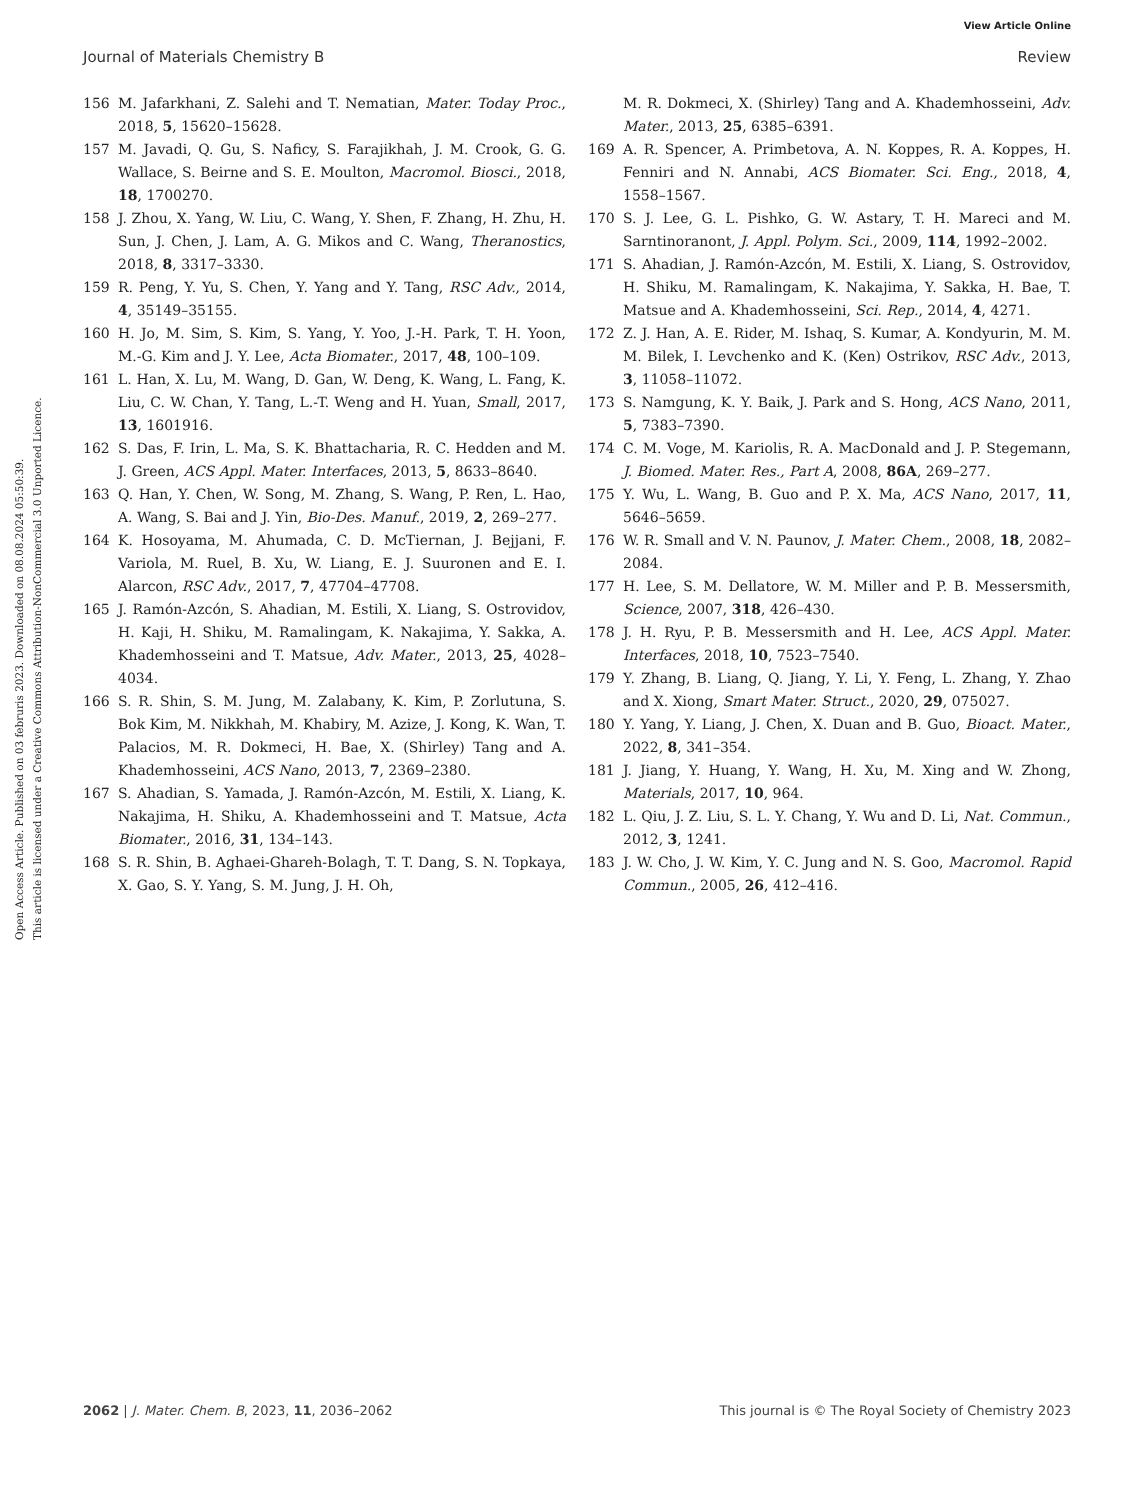View Article Online
Journal of Materials Chemistry B Review
Open Access Article. Published on 03 februris 2023. Downloaded on 08.08.2024 05:50:39.
This article is licensed under a Creative Commons Attribution-NonCommercial 3.0 Unported Licence.
156 M. Jafarkhani, Z. Salehi and T. Nematian, Mater. Today Proc., 2018, 5, 15620–15628.
157 M. Javadi, Q. Gu, S. Naficy, S. Farajikhah, J. M. Crook, G. G. Wallace, S. Beirne and S. E. Moulton, Macromol. Biosci., 2018, 18, 1700270.
158 J. Zhou, X. Yang, W. Liu, C. Wang, Y. Shen, F. Zhang, H. Zhu, H. Sun, J. Chen, J. Lam, A. G. Mikos and C. Wang, Theranostics, 2018, 8, 3317–3330.
159 R. Peng, Y. Yu, S. Chen, Y. Yang and Y. Tang, RSC Adv., 2014, 4, 35149–35155.
160 H. Jo, M. Sim, S. Kim, S. Yang, Y. Yoo, J.-H. Park, T. H. Yoon, M.-G. Kim and J. Y. Lee, Acta Biomater., 2017, 48, 100–109.
161 L. Han, X. Lu, M. Wang, D. Gan, W. Deng, K. Wang, L. Fang, K. Liu, C. W. Chan, Y. Tang, L.-T. Weng and H. Yuan, Small, 2017, 13, 1601916.
162 S. Das, F. Irin, L. Ma, S. K. Bhattacharia, R. C. Hedden and M. J. Green, ACS Appl. Mater. Interfaces, 2013, 5, 8633–8640.
163 Q. Han, Y. Chen, W. Song, M. Zhang, S. Wang, P. Ren, L. Hao, A. Wang, S. Bai and J. Yin, Bio-Des. Manuf., 2019, 2, 269–277.
164 K. Hosoyama, M. Ahumada, C. D. McTiernan, J. Bejjani, F. Variola, M. Ruel, B. Xu, W. Liang, E. J. Suuronen and E. I. Alarcon, RSC Adv., 2017, 7, 47704–47708.
165 J. Ramón-Azcón, S. Ahadian, M. Estili, X. Liang, S. Ostrovidov, H. Kaji, H. Shiku, M. Ramalingam, K. Nakajima, Y. Sakka, A. Khademhosseini and T. Matsue, Adv. Mater., 2013, 25, 4028–4034.
166 S. R. Shin, S. M. Jung, M. Zalabany, K. Kim, P. Zorlutuna, S. Bok Kim, M. Nikkhah, M. Khabiry, M. Azize, J. Kong, K. Wan, T. Palacios, M. R. Dokmeci, H. Bae, X. (Shirley) Tang and A. Khademhosseini, ACS Nano, 2013, 7, 2369–2380.
167 S. Ahadian, S. Yamada, J. Ramón-Azcón, M. Estili, X. Liang, K. Nakajima, H. Shiku, A. Khademhosseini and T. Matsue, Acta Biomater., 2016, 31, 134–143.
168 S. R. Shin, B. Aghaei-Ghareh-Bolagh, T. T. Dang, S. N. Topkaya, X. Gao, S. Y. Yang, S. M. Jung, J. H. Oh,
M. R. Dokmeci, X. (Shirley) Tang and A. Khademhosseini, Adv. Mater., 2013, 25, 6385–6391.
169 A. R. Spencer, A. Primbetova, A. N. Koppes, R. A. Koppes, H. Fenniri and N. Annabi, ACS Biomater. Sci. Eng., 2018, 4, 1558–1567.
170 S. J. Lee, G. L. Pishko, G. W. Astary, T. H. Mareci and M. Sarntinoranont, J. Appl. Polym. Sci., 2009, 114, 1992–2002.
171 S. Ahadian, J. Ramón-Azcón, M. Estili, X. Liang, S. Ostrovidov, H. Shiku, M. Ramalingam, K. Nakajima, Y. Sakka, H. Bae, T. Matsue and A. Khademhosseini, Sci. Rep., 2014, 4, 4271.
172 Z. J. Han, A. E. Rider, M. Ishaq, S. Kumar, A. Kondyurin, M. M. M. Bilek, I. Levchenko and K. (Ken) Ostrikov, RSC Adv., 2013, 3, 11058–11072.
173 S. Namgung, K. Y. Baik, J. Park and S. Hong, ACS Nano, 2011, 5, 7383–7390.
174 C. M. Voge, M. Kariolis, R. A. MacDonald and J. P. Stegemann, J. Biomed. Mater. Res., Part A, 2008, 86A, 269–277.
175 Y. Wu, L. Wang, B. Guo and P. X. Ma, ACS Nano, 2017, 11, 5646–5659.
176 W. R. Small and V. N. Paunov, J. Mater. Chem., 2008, 18, 2082–2084.
177 H. Lee, S. M. Dellatore, W. M. Miller and P. B. Messersmith, Science, 2007, 318, 426–430.
178 J. H. Ryu, P. B. Messersmith and H. Lee, ACS Appl. Mater. Interfaces, 2018, 10, 7523–7540.
179 Y. Zhang, B. Liang, Q. Jiang, Y. Li, Y. Feng, L. Zhang, Y. Zhao and X. Xiong, Smart Mater. Struct., 2020, 29, 075027.
180 Y. Yang, Y. Liang, J. Chen, X. Duan and B. Guo, Bioact. Mater., 2022, 8, 341–354.
181 J. Jiang, Y. Huang, Y. Wang, H. Xu, M. Xing and W. Zhong, Materials, 2017, 10, 964.
182 L. Qiu, J. Z. Liu, S. L. Y. Chang, Y. Wu and D. Li, Nat. Commun., 2012, 3, 1241.
183 J. W. Cho, J. W. Kim, Y. C. Jung and N. S. Goo, Macromol. Rapid Commun., 2005, 26, 412–416.
2062 | J. Mater. Chem. B, 2023, 11, 2036–2062 This journal is © The Royal Society of Chemistry 2023